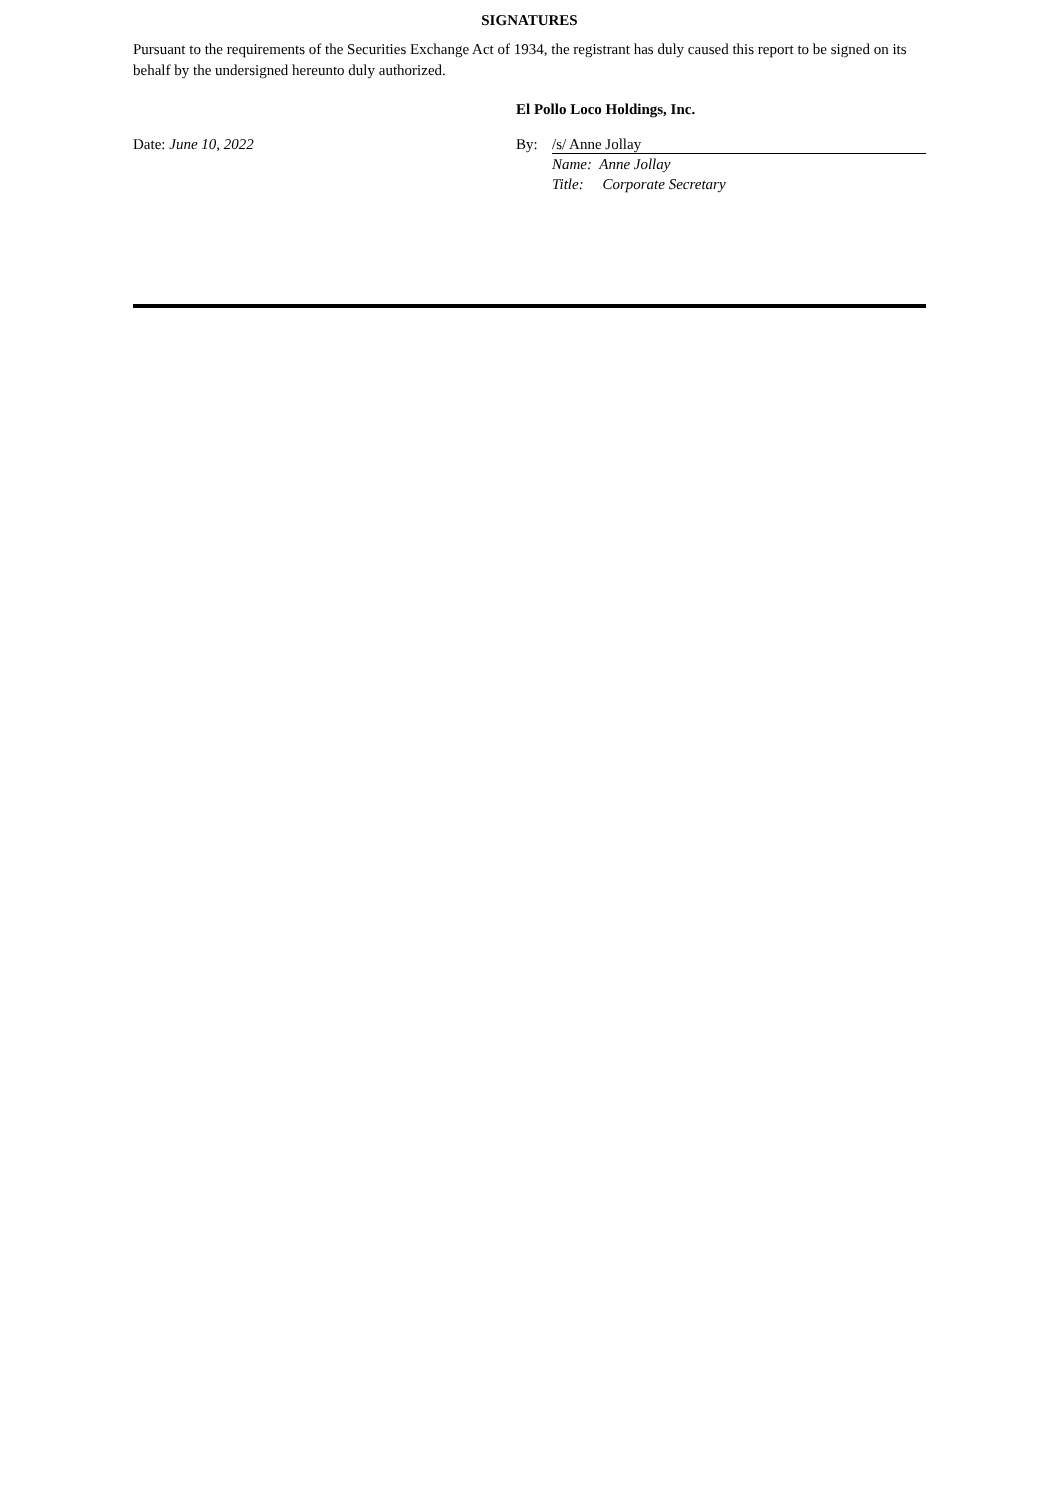SIGNATURES
Pursuant to the requirements of the Securities Exchange Act of 1934, the registrant has duly caused this report to be signed on its behalf by the undersigned hereunto duly authorized.
El Pollo Loco Holdings, Inc.
Date: June 10, 2022 By: /s/ Anne Jollay
Name: Anne Jollay
Title: Corporate Secretary